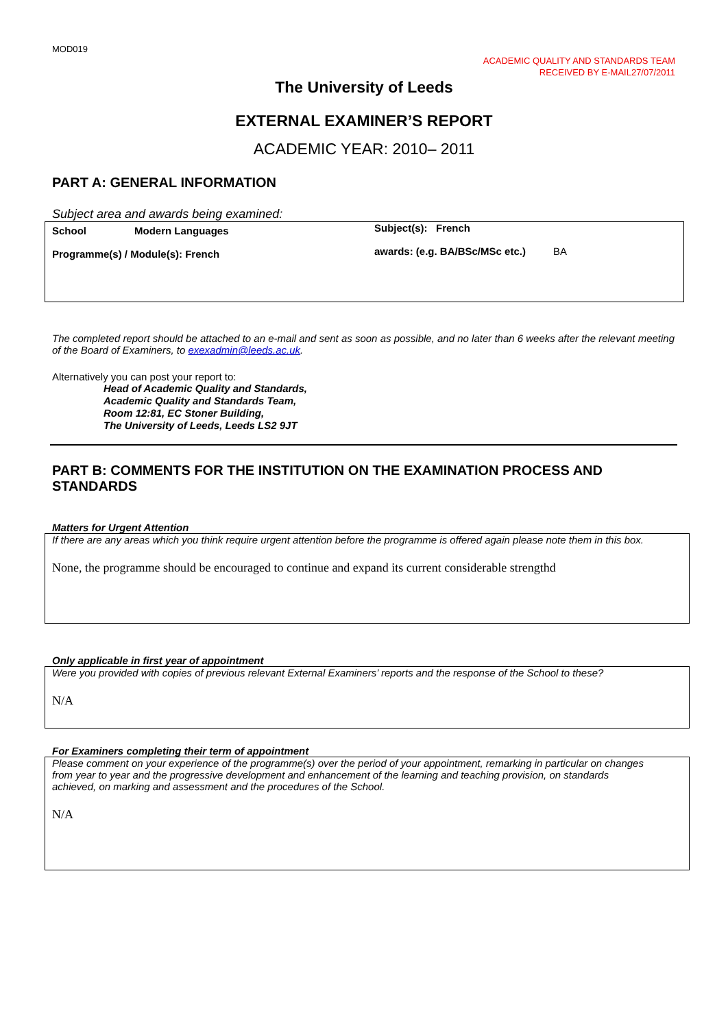MOD019
ACADEMIC QUALITY AND STANDARDS TEAM
RECEIVED BY E-MAIL27/07/2011
The University of Leeds
EXTERNAL EXAMINER’S REPORT
ACADEMIC YEAR: 2010– 2011
PART A: GENERAL INFORMATION
Subject area and awards being examined:
| School Modern Languages Programme(s) / Module(s): French | Subject(s): French awards: (e.g. BA/BSc/MSc etc.) BA |
The completed report should be attached to an e-mail and sent as soon as possible, and no later than 6 weeks after the relevant meeting of the Board of Examiners, to exexadmin@leeds.ac.uk.
Alternatively you can post your report to:
Head of Academic Quality and Standards,
Academic Quality and Standards Team,
Room 12:81, EC Stoner Building,
The University of Leeds, Leeds LS2 9JT
PART B: COMMENTS FOR THE INSTITUTION ON THE EXAMINATION PROCESS AND STANDARDS
Matters for Urgent Attention
If there are any areas which you think require urgent attention before the programme is offered again please note them in this box.
None, the programme should be encouraged to continue and expand its current considerable strengthd
Only applicable in first year of appointment
Were you provided with copies of previous relevant External Examiners’ reports and the response of the School to these?
N/A
For Examiners completing their term of appointment
Please comment on your experience of the programme(s) over the period of your appointment, remarking in particular on changes from year to year and the progressive development and enhancement of the learning and teaching provision, on standards achieved, on marking and assessment and the procedures of the School.
N/A